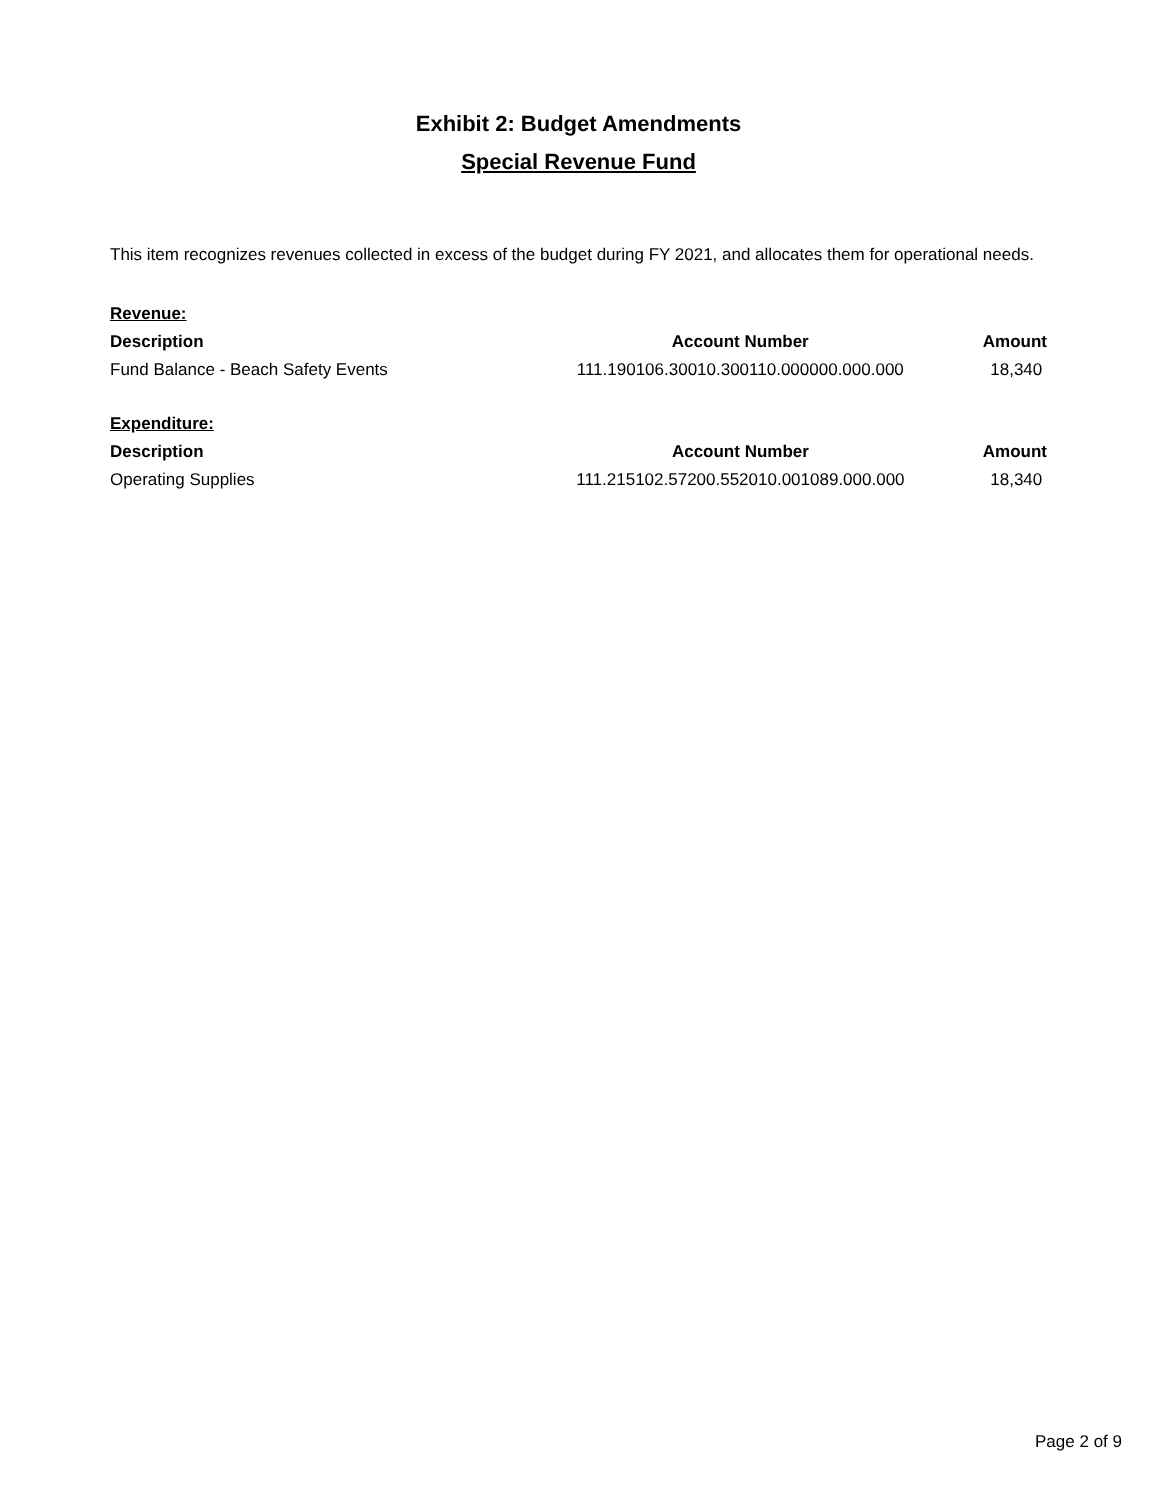Exhibit 2: Budget Amendments
Special Revenue Fund
This item recognizes revenues collected in excess of the budget during FY 2021, and allocates them for operational needs.
| Revenue: | | |
| Description | Account Number | Amount |
| Fund Balance - Beach Safety Events | 111.190106.30010.300110.000000.000.000 | 18,340 |
| Expenditure: | | |
| Description | Account Number | Amount |
| Operating Supplies | 111.215102.57200.552010.001089.000.000 | 18,340 |
Page 2 of 9